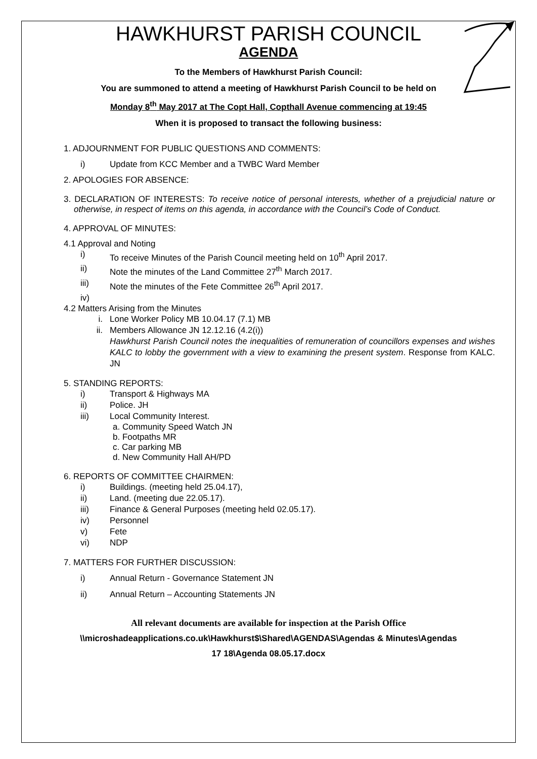HAWKHURST PARISH COUNCIL
AGENDA
To the Members of Hawkhurst Parish Council:
You are summoned to attend a meeting of Hawkhurst Parish Council to be held on
Monday 8<sup>th</sup> May 2017 at The Copt Hall, Copthall Avenue commencing at 19:45
When it is proposed to transact the following business:
1. ADJOURNMENT FOR PUBLIC QUESTIONS AND COMMENTS:
i) Update from KCC Member and a TWBC Ward Member
2. APOLOGIES FOR ABSENCE:
3. DECLARATION OF INTERESTS: To receive notice of personal interests, whether of a prejudicial nature or otherwise, in respect of items on this agenda, in accordance with the Council’s Code of Conduct.
4. APPROVAL OF MINUTES:
4.1 Approval and Noting
i) To receive Minutes of the Parish Council meeting held on 10<sup>th</sup> April 2017.
ii) Note the minutes of the Land Committee 27<sup>th</sup> March 2017.
iii) Note the minutes of the Fete Committee 26<sup>th</sup> April 2017.
iv)
4.2 Matters Arising from the Minutes
i. Lone Worker Policy MB 10.04.17 (7.1) MB
ii. Members Allowance JN 12.12.16 (4.2(i))
Hawkhurst Parish Council notes the inequalities of remuneration of councillors expenses and wishes KALC to lobby the government with a view to examining the present system. Response from KALC. JN
5. STANDING REPORTS:
i) Transport & Highways MA
ii) Police. JH
iii) Local Community Interest.
a. Community Speed Watch JN
b. Footpaths MR
c. Car parking MB
d. New Community Hall AH/PD
6. REPORTS OF COMMITTEE CHAIRMEN:
i) Buildings. (meeting held 25.04.17),
ii) Land. (meeting due 22.05.17).
iii) Finance & General Purposes (meeting held 02.05.17).
iv) Personnel
v) Fete
vi) NDP
7. MATTERS FOR FURTHER DISCUSSION:
i) Annual Return - Governance Statement JN
ii) Annual Return – Accounting Statements JN
All relevant documents are available for inspection at the Parish Office
\\microshadeapplications.co.uk\Hawkhurst$\Shared\AGENDAS\Agendas & Minutes\Agendas
17 18\Agenda 08.05.17.docx